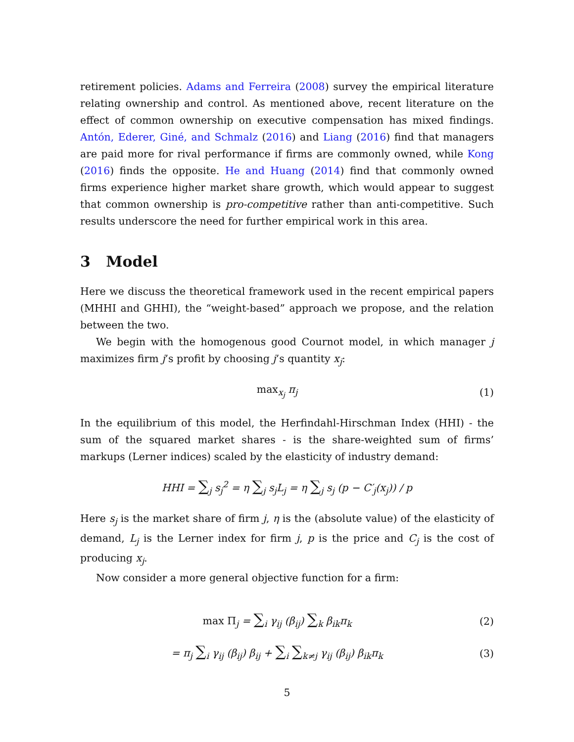retirement policies. Adams and Ferreira (2008) survey the empirical literature relating ownership and control. As mentioned above, recent literature on the effect of common ownership on executive compensation has mixed findings. Antón, Ederer, Giné, and Schmalz (2016) and Liang (2016) find that managers are paid more for rival performance if firms are commonly owned, while Kong (2016) finds the opposite. He and Huang (2014) find that commonly owned firms experience higher market share growth, which would appear to suggest that common ownership is pro-competitive rather than anti-competitive. Such results underscore the need for further empirical work in this area.
3 Model
Here we discuss the theoretical framework used in the recent empirical papers (MHHI and GHHI), the “weight-based” approach we propose, and the relation between the two.
We begin with the homogenous good Cournot model, in which manager j maximizes firm j’s profit by choosing j’s quantity x<sub>j</sub>:
max<sub>x<sub>j</sub></sub> π<sub>j</sub> (1)
In the equilibrium of this model, the Herfindahl-Hirschman Index (HHI) - the sum of the squared market shares - is the share-weighted sum of firms’ markups (Lerner indices) scaled by the elasticity of industry demand:
HHI = ∑<sub>j</sub> s<sub>j</sub><sup>2</sup> = η ∑<sub>j</sub> s<sub>j</sub>L<sub>j</sub> = η ∑<sub>j</sub> s<sub>j</sub> (p − C′<sub>j</sub>(x<sub>j</sub>)) / p
Here s<sub>j</sub> is the market share of firm j, η is the (absolute value) of the elasticity of demand, L<sub>j</sub> is the Lerner index for firm j, p is the price and C<sub>j</sub> is the cost of producing x<sub>j</sub>.
Now consider a more general objective function for a firm:
max Π<sub>j</sub> = ∑<sub>i</sub> γ<sub>ij</sub> (β<sub>ij</sub>) ∑<sub>k</sub> β<sub>ik</sub>π<sub>k</sub> (2)
= π<sub>j</sub> ∑<sub>i</sub> γ<sub>ij</sub> (β<sub>ij</sub>) β<sub>ij</sub> + ∑<sub>i</sub> ∑<sub>k≠j</sub> γ<sub>ij</sub> (β<sub>ij</sub>) β<sub>ik</sub>π<sub>k</sub>
(3)
5